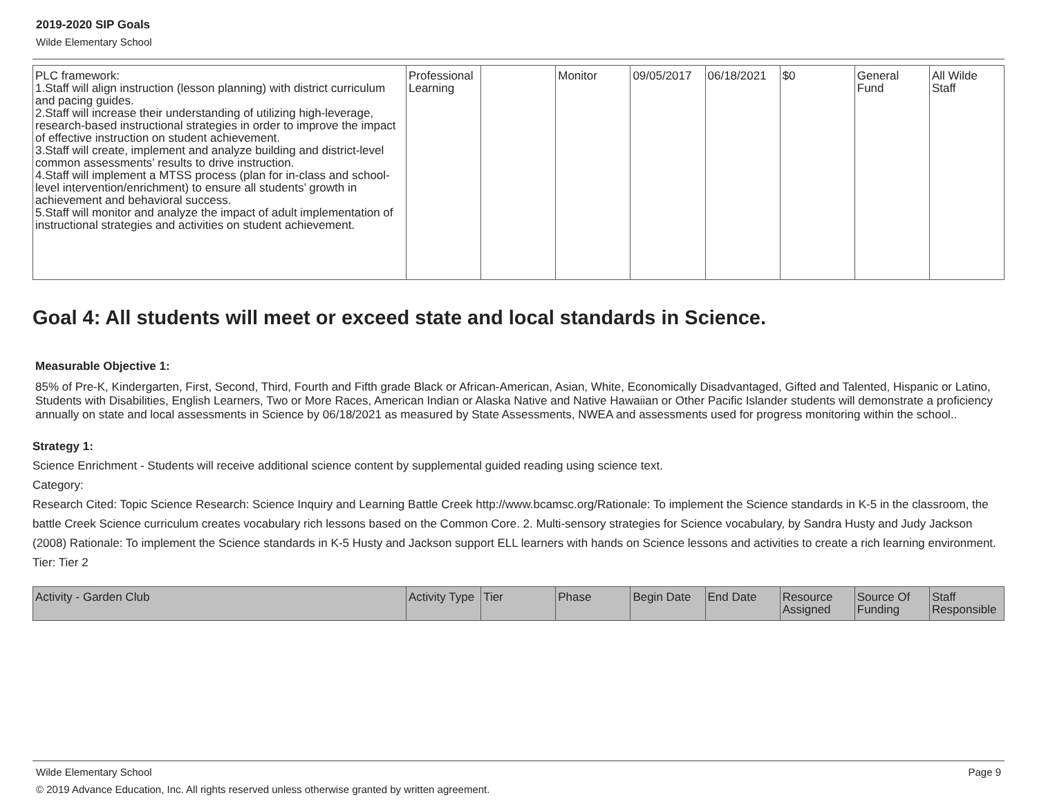2019-2020 SIP Goals
Wilde Elementary School
| PLC framework: 1.Staff will align instruction (lesson planning) with district curriculum and pacing guides. 2.Staff will increase their understanding of utilizing high-leverage, research-based instructional strategies in order to improve the impact of effective instruction on student achievement. 3.Staff will create, implement and analyze building and district-level common assessments’ results to drive instruction. 4.Staff will implement a MTSS process (plan for in-class and school-level intervention/enrichment) to ensure all students’ growth in achievement and behavioral success. 5.Staff will monitor and analyze the impact of adult implementation of instructional strategies and activities on student achievement. | Professional Learning | | Monitor | 09/05/2017 | 06/18/2021 | $0 | General Fund | All Wilde Staff |
Goal 4: All students will meet or exceed state and local standards in Science.
Measurable Objective 1:
85% of Pre-K, Kindergarten, First, Second, Third, Fourth and Fifth grade Black or African-American, Asian, White, Economically Disadvantaged, Gifted and Talented, Hispanic or Latino, Students with Disabilities, English Learners, Two or More Races, American Indian or Alaska Native and Native Hawaiian or Other Pacific Islander students will demonstrate a proficiency annually on state and local assessments in Science by 06/18/2021 as measured by State Assessments, NWEA and assessments used for progress monitoring within the school..
Strategy 1:
Science Enrichment - Students will receive additional science content by supplemental guided reading using science text.
Category:
Research Cited: Topic Science Research: Science Inquiry and Learning Battle Creek http://www.bcamsc.org/Rationale: To implement the Science standards in K-5 in the classroom, the battle Creek Science curriculum creates vocabulary rich lessons based on the Common Core. 2. Multi-sensory strategies for Science vocabulary, by Sandra Husty and Judy Jackson (2008) Rationale: To implement the Science standards in K-5 Husty and Jackson support ELL learners with hands on Science lessons and activities to create a rich learning environment.
Tier: Tier 2
| Activity - Garden Club | Activity Type | Tier | Phase | Begin Date | End Date | Resource Assigned | Source Of Funding | Staff Responsible |
| --- | --- | --- | --- | --- | --- | --- | --- | --- |
Wilde Elementary School Page 9
© 2019 Advance Education, Inc. All rights reserved unless otherwise granted by written agreement.